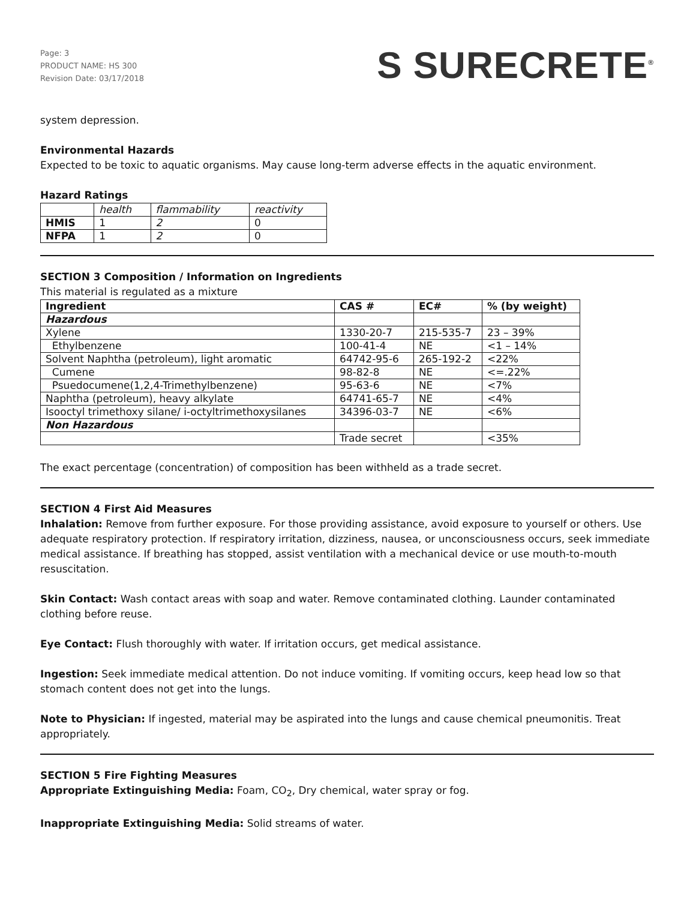Page: 3
PRODUCT NAME: HS 300
Revision Date: 03/17/2018
S SURECRETE<sup>®</sup>
system depression.
Environmental Hazards
Expected to be toxic to aquatic organisms. May cause long-term adverse effects in the aquatic environment.
Hazard Ratings
| | health | flammability | reactivity |
| HMIS | 1 | 2 | 0 |
| NFPA | 1 | 2 | 0 |
SECTION 3 Composition / Information on Ingredients
This material is regulated as a mixture
| Ingredient | CAS # | EC# | % (by weight) |
| --- | --- | --- | --- |
| Hazardous | | | |
| Xylene | 1330-20-7 | 215-535-7 | 23 – 39% |
| Ethylbenzene | 100-41-4 | NE | <1 – 14% |
| Solvent Naphtha (petroleum), light aromatic | 64742-95-6 | 265-192-2 | <22% |
| Cumene | 98-82-8 | NE | <=.22% |
| Psuedocumene(1,2,4-Trimethylbenzene) | 95-63-6 | NE | <7% |
| Naphtha (petroleum), heavy alkylate | 64741-65-7 | NE | <4% |
| Isooctyl trimethoxy silane/ i-octyltrimethoxysilanes | 34396-03-7 | NE | <6% |
| Non Hazardous | | | |
| | Trade secret | | <35% |
The exact percentage (concentration) of composition has been withheld as a trade secret.
SECTION 4 First Aid Measures
Inhalation: Remove from further exposure. For those providing assistance, avoid exposure to yourself or others. Use adequate respiratory protection. If respiratory irritation, dizziness, nausea, or unconsciousness occurs, seek immediate medical assistance. If breathing has stopped, assist ventilation with a mechanical device or use mouth-to-mouth resuscitation.
Skin Contact: Wash contact areas with soap and water. Remove contaminated clothing. Launder contaminated clothing before reuse.
Eye Contact: Flush thoroughly with water. If irritation occurs, get medical assistance.
Ingestion: Seek immediate medical attention. Do not induce vomiting. If vomiting occurs, keep head low so that stomach content does not get into the lungs.
Note to Physician: If ingested, material may be aspirated into the lungs and cause chemical pneumonitis. Treat appropriately.
SECTION 5 Fire Fighting Measures
Appropriate Extinguishing Media: Foam, CO<sub>2</sub>, Dry chemical, water spray or fog.
Inappropriate Extinguishing Media: Solid streams of water.